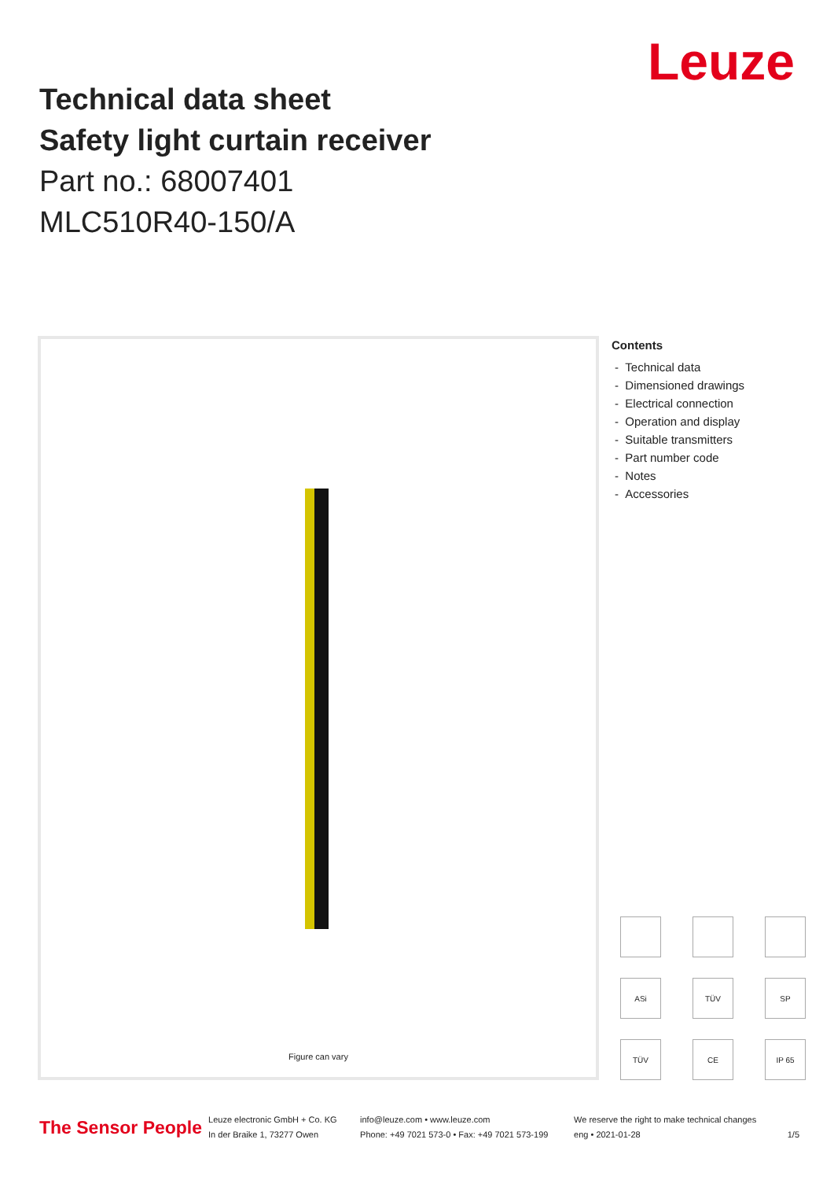Leuze
Technical data sheet
Safety light curtain receiver
Part no.: 68007401
MLC510R40-150/A
Figure can vary
Contents
- Technical data
- Dimensioned drawings
- Electrical connection
- Operation and display
- Suitable transmitters
- Part number code
- Notes
- Accessories
ASi
TÜV
SP
TÜV
CE
IP 65
The Sensor People
Leuze electronic GmbH + Co. KG
In der Braike 1, 73277 Owen
info@leuze.com • www.leuze.com
Phone: +49 7021 573-0 • Fax: +49 7021 573-199
We reserve the right to make technical changes
eng • 2021-01-28
1/5